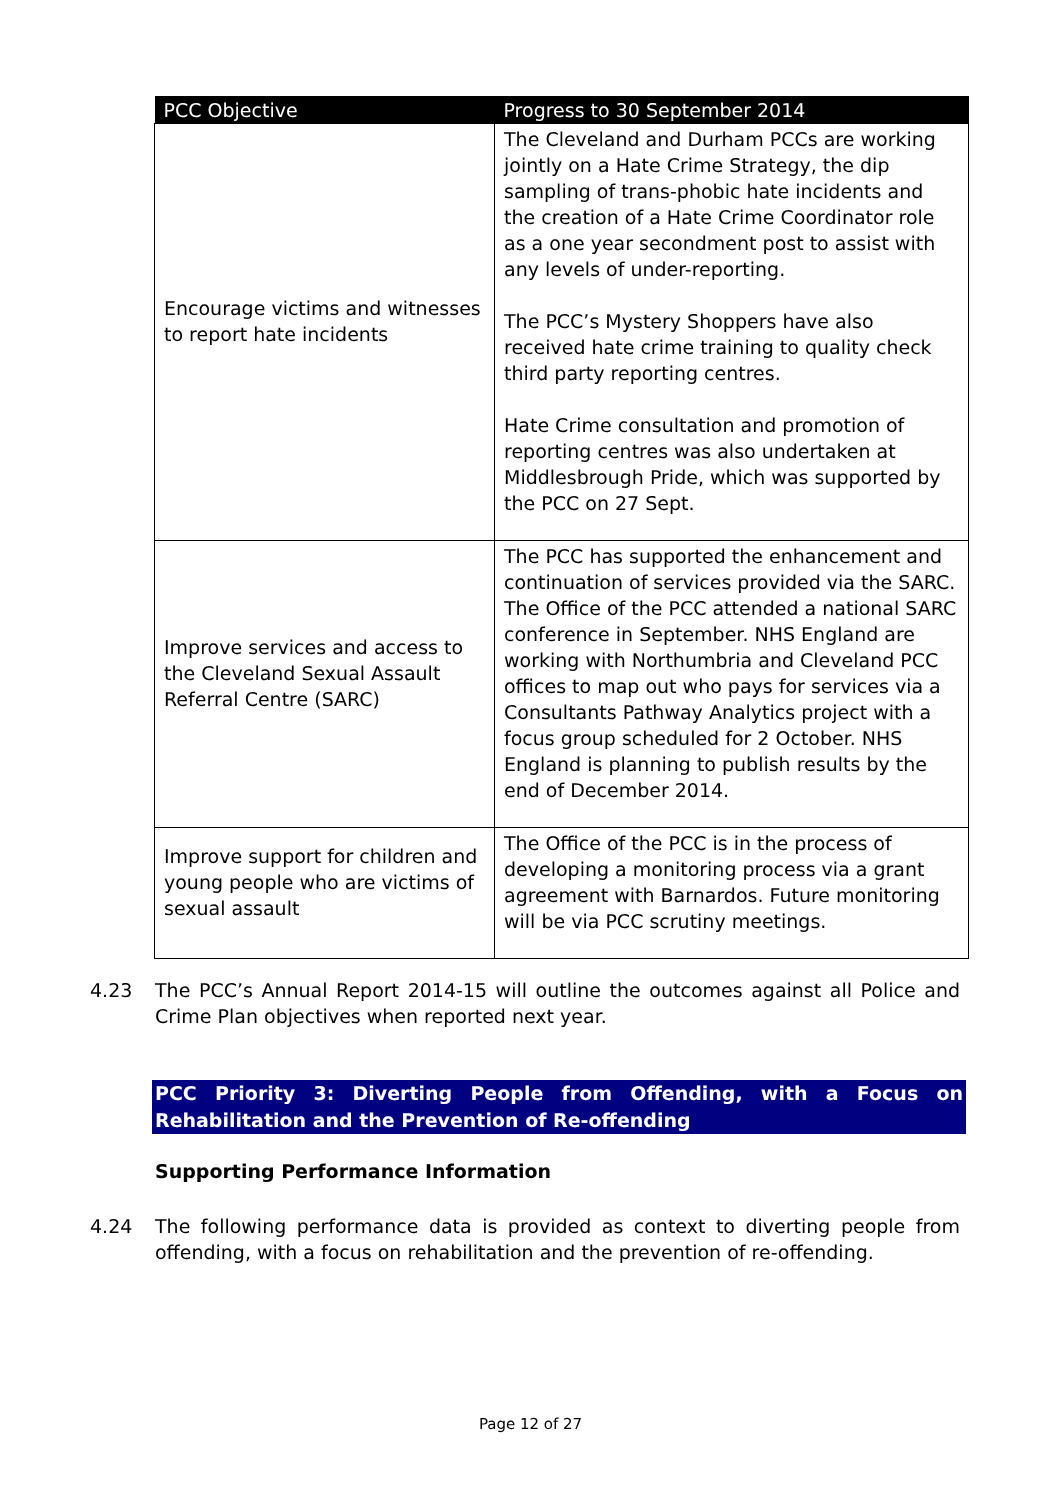| PCC Objective | Progress to 30 September 2014 |
| --- | --- |
| Encourage victims and witnesses to report hate incidents | The Cleveland and Durham PCCs are working jointly on a Hate Crime Strategy, the dip sampling of trans-phobic hate incidents and the creation of a Hate Crime Coordinator role as a one year secondment post to assist with any levels of under-reporting. The PCC’s Mystery Shoppers have also received hate crime training to quality check third party reporting centres. Hate Crime consultation and promotion of reporting centres was also undertaken at Middlesbrough Pride, which was supported by the PCC on 27 Sept. |
| Improve services and access to the Cleveland Sexual Assault Referral Centre (SARC) | The PCC has supported the enhancement and continuation of services provided via the SARC. The Office of the PCC attended a national SARC conference in September. NHS England are working with Northumbria and Cleveland PCC offices to map out who pays for services via a Consultants Pathway Analytics project with a focus group scheduled for 2 October. NHS England is planning to publish results by the end of December 2014. |
| Improve support for children and young people who are victims of sexual assault | The Office of the PCC is in the process of developing a monitoring process via a grant agreement with Barnardos. Future monitoring will be via PCC scrutiny meetings. |
4.23 The PCC’s Annual Report 2014-15 will outline the outcomes against all Police and Crime Plan objectives when reported next year.
PCC Priority 3: Diverting People from Offending, with a Focus on Rehabilitation and the Prevention of Re-offending
Supporting Performance Information
4.24 The following performance data is provided as context to diverting people from offending, with a focus on rehabilitation and the prevention of re-offending.
Page 12 of 27